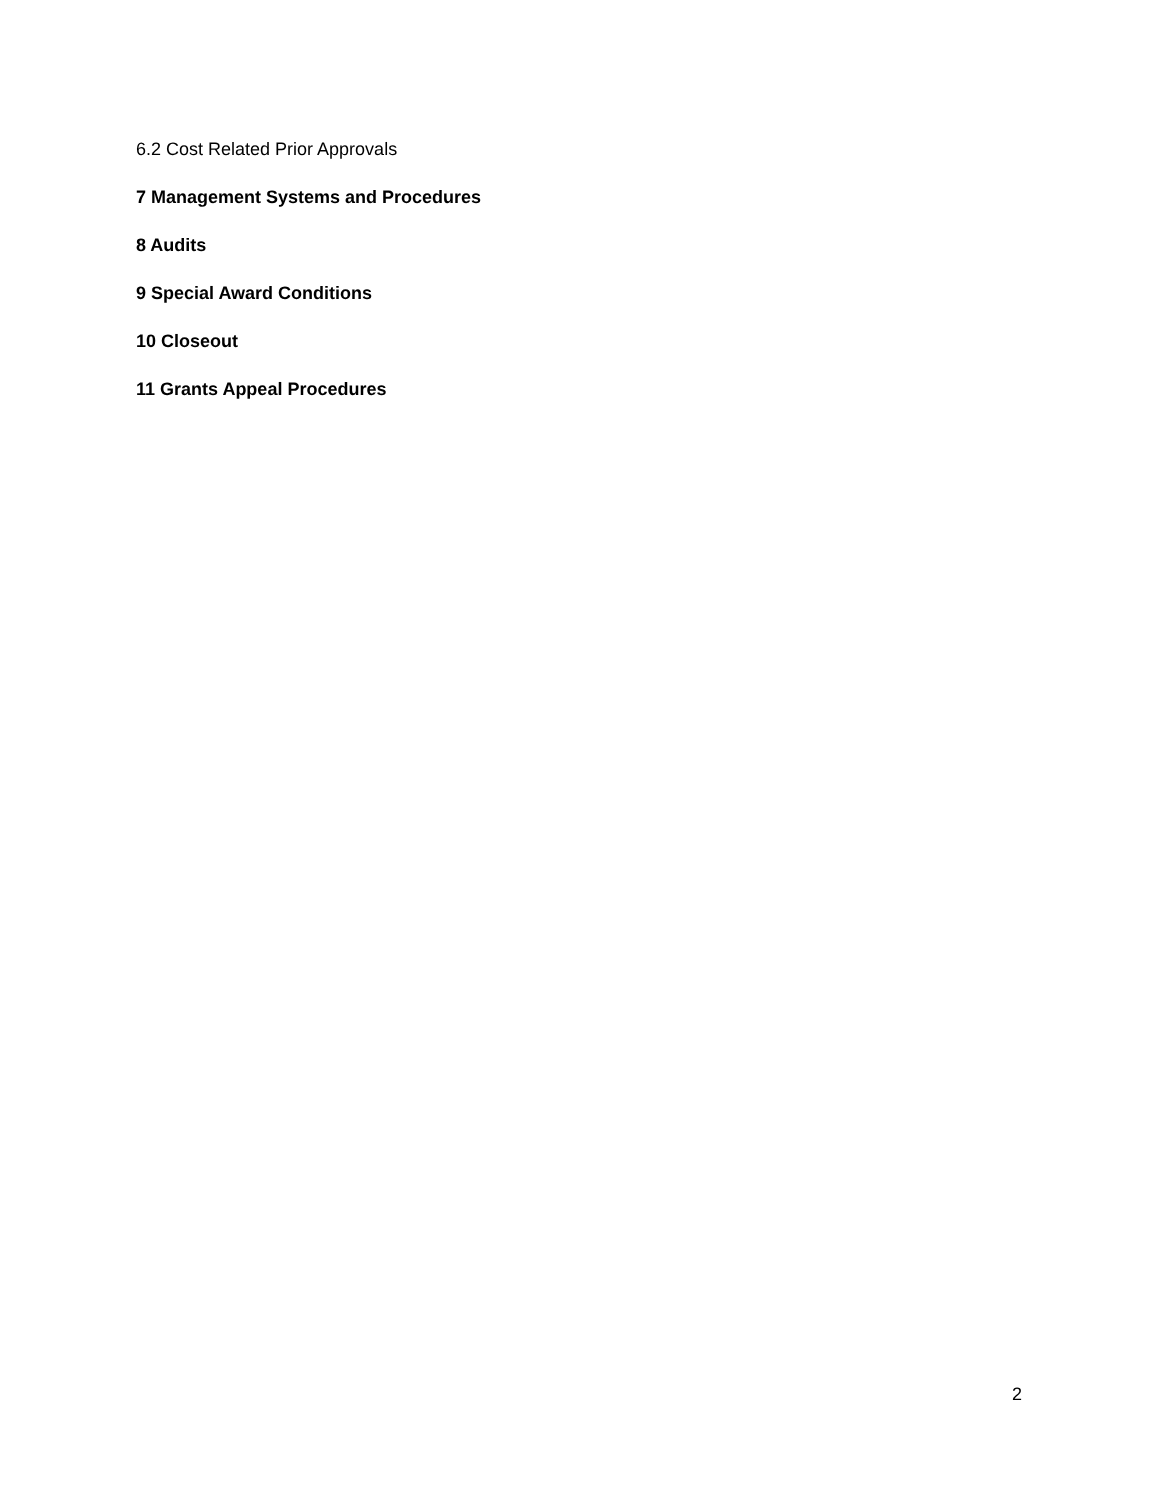6.2 Cost Related Prior Approvals
7 Management Systems and Procedures
8 Audits
9 Special Award Conditions
10 Closeout
11 Grants Appeal Procedures
2